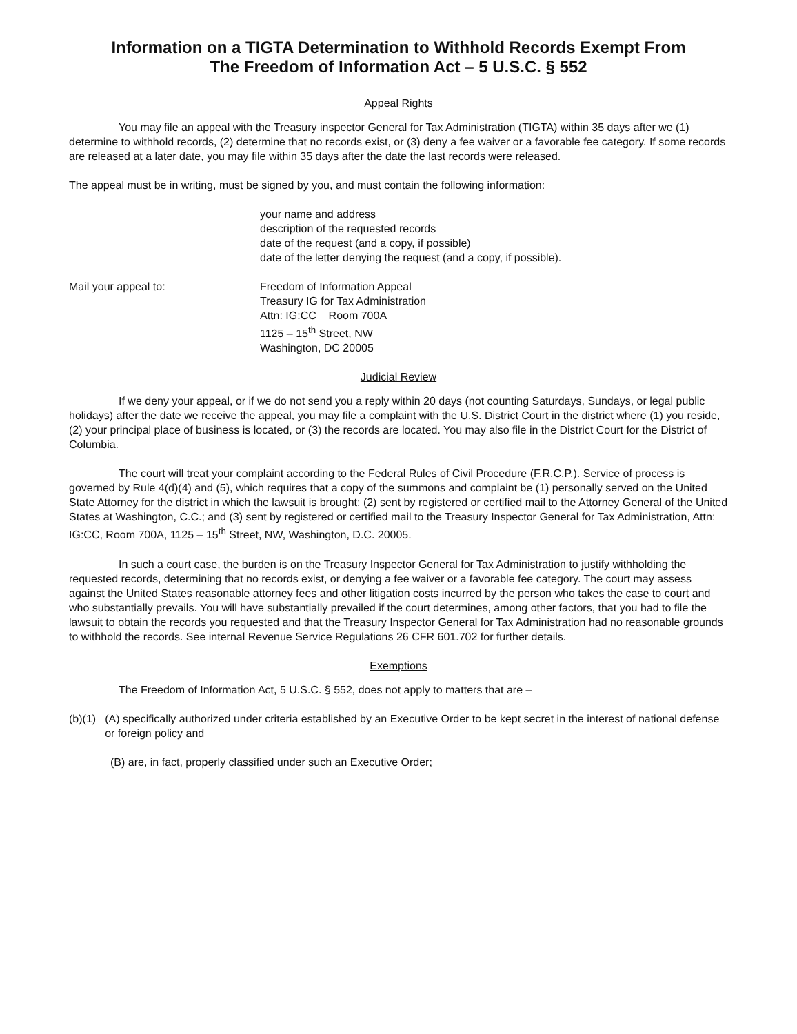Information on a TIGTA Determination to Withhold Records Exempt From
The Freedom of Information Act – 5 U.S.C. § 552
Appeal Rights
You may file an appeal with the Treasury inspector General for Tax Administration (TIGTA) within 35 days after we (1) determine to withhold records, (2) determine that no records exist, or (3) deny a fee waiver or a favorable fee category. If some records are released at a later date, you may file within 35 days after the date the last records were released.
The appeal must be in writing, must be signed by you, and must contain the following information:
your name and address
description of the requested records
date of the request (and a copy, if possible)
date of the letter denying the request (and a copy, if possible).
Mail your appeal to: Freedom of Information Appeal
Treasury IG for Tax Administration
Attn: IG:CC Room 700A
1125 – 15<sup>th</sup> Street, NW
Washington, DC 20005
Judicial Review
If we deny your appeal, or if we do not send you a reply within 20 days (not counting Saturdays, Sundays, or legal public holidays) after the date we receive the appeal, you may file a complaint with the U.S. District Court in the district where (1) you reside, (2) your principal place of business is located, or (3) the records are located. You may also file in the District Court for the District of Columbia.
The court will treat your complaint according to the Federal Rules of Civil Procedure (F.R.C.P.). Service of process is governed by Rule 4(d)(4) and (5), which requires that a copy of the summons and complaint be (1) personally served on the United State Attorney for the district in which the lawsuit is brought; (2) sent by registered or certified mail to the Attorney General of the United States at Washington, C.C.; and (3) sent by registered or certified mail to the Treasury Inspector General for Tax Administration, Attn: IG:CC, Room 700A, 1125 – 15<sup>th</sup> Street, NW, Washington, D.C. 20005.
In such a court case, the burden is on the Treasury Inspector General for Tax Administration to justify withholding the requested records, determining that no records exist, or denying a fee waiver or a favorable fee category. The court may assess against the United States reasonable attorney fees and other litigation costs incurred by the person who takes the case to court and who substantially prevails. You will have substantially prevailed if the court determines, among other factors, that you had to file the lawsuit to obtain the records you requested and that the Treasury Inspector General for Tax Administration had no reasonable grounds to withhold the records. See internal Revenue Service Regulations 26 CFR 601.702 for further details.
Exemptions
The Freedom of Information Act, 5 U.S.C. § 552, does not apply to matters that are –
(b)(1) (A) specifically authorized under criteria established by an Executive Order to be kept secret in the interest of national defense or foreign policy and
(B) are, in fact, properly classified under such an Executive Order;